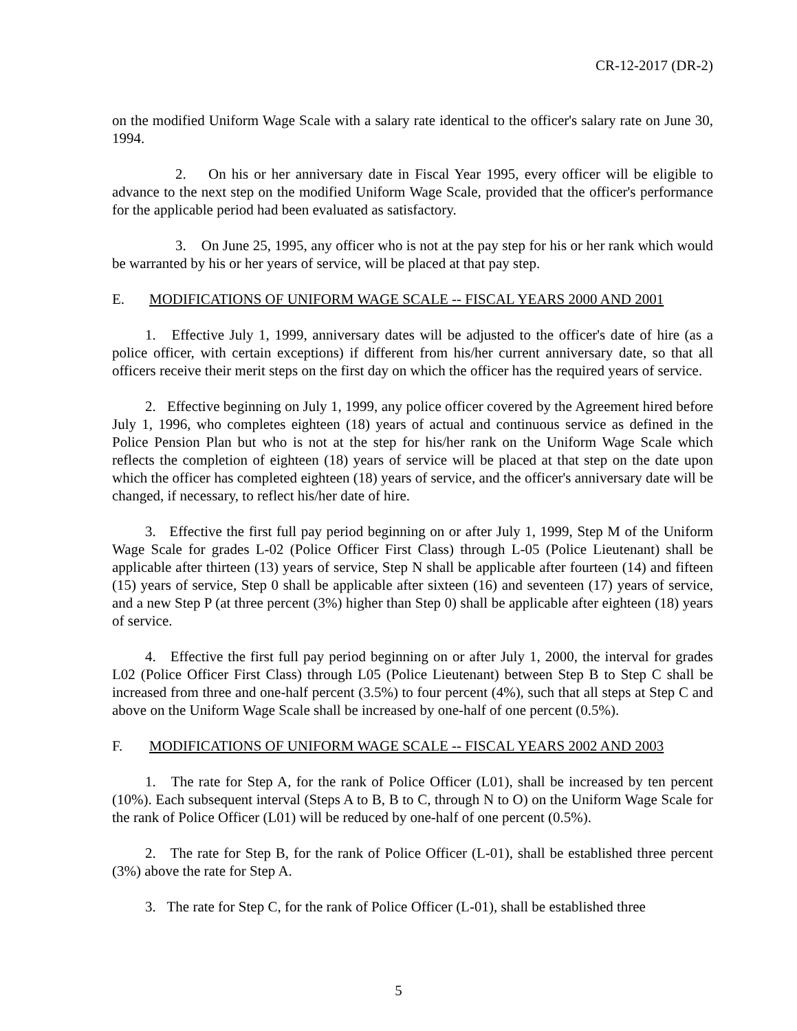CR-12-2017 (DR-2)
on the modified Uniform Wage Scale with a salary rate identical to the officer's salary rate on June 30, 1994.
2. On his or her anniversary date in Fiscal Year 1995, every officer will be eligible to advance to the next step on the modified Uniform Wage Scale, provided that the officer's performance for the applicable period had been evaluated as satisfactory.
3. On June 25, 1995, any officer who is not at the pay step for his or her rank which would be warranted by his or her years of service, will be placed at that pay step.
E. MODIFICATIONS OF UNIFORM WAGE SCALE -- FISCAL YEARS 2000 AND 2001
1. Effective July 1, 1999, anniversary dates will be adjusted to the officer's date of hire (as a police officer, with certain exceptions) if different from his/her current anniversary date, so that all officers receive their merit steps on the first day on which the officer has the required years of service.
2. Effective beginning on July 1, 1999, any police officer covered by the Agreement hired before July 1, 1996, who completes eighteen (18) years of actual and continuous service as defined in the Police Pension Plan but who is not at the step for his/her rank on the Uniform Wage Scale which reflects the completion of eighteen (18) years of service will be placed at that step on the date upon which the officer has completed eighteen (18) years of service, and the officer's anniversary date will be changed, if necessary, to reflect his/her date of hire.
3. Effective the first full pay period beginning on or after July 1, 1999, Step M of the Uniform Wage Scale for grades L-02 (Police Officer First Class) through L-05 (Police Lieutenant) shall be applicable after thirteen (13) years of service, Step N shall be applicable after fourteen (14) and fifteen (15) years of service, Step 0 shall be applicable after sixteen (16) and seventeen (17) years of service, and a new Step P (at three percent (3%) higher than Step 0) shall be applicable after eighteen (18) years of service.
4. Effective the first full pay period beginning on or after July 1, 2000, the interval for grades L02 (Police Officer First Class) through L05 (Police Lieutenant) between Step B to Step C shall be increased from three and one-half percent (3.5%) to four percent (4%), such that all steps at Step C and above on the Uniform Wage Scale shall be increased by one-half of one percent (0.5%).
F. MODIFICATIONS OF UNIFORM WAGE SCALE -- FISCAL YEARS 2002 AND 2003
1. The rate for Step A, for the rank of Police Officer (L01), shall be increased by ten percent (10%). Each subsequent interval (Steps A to B, B to C, through N to O) on the Uniform Wage Scale for the rank of Police Officer (L01) will be reduced by one-half of one percent (0.5%).
2. The rate for Step B, for the rank of Police Officer (L-01), shall be established three percent (3%) above the rate for Step A.
3. The rate for Step C, for the rank of Police Officer (L-01), shall be established three
5